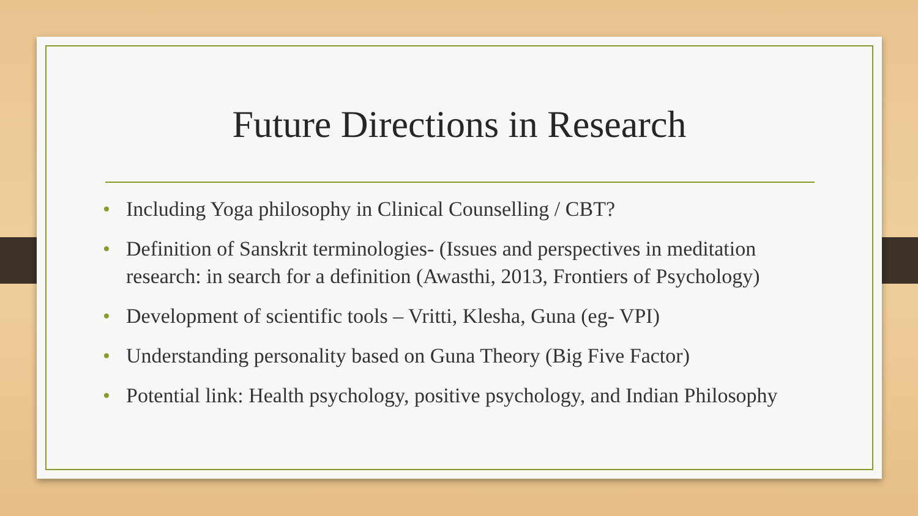Future Directions in Research
• Including Yoga philosophy in Clinical Counselling / CBT?
• Definition of Sanskrit terminologies- (Issues and perspectives in meditation research: in search for a definition (Awasthi, 2013, Frontiers of Psychology)
• Development of scientific tools – Vritti, Klesha, Guna (eg- VPI)
• Understanding personality based on Guna Theory (Big Five Factor)
• Potential link: Health psychology, positive psychology, and Indian Philosophy